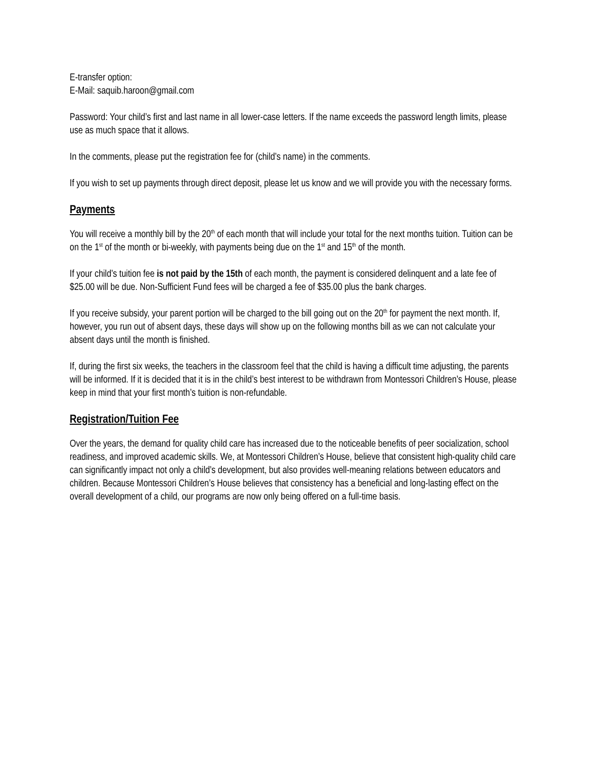E-transfer option:
E-Mail: saquib.haroon@gmail.com
Password: Your child’s first and last name in all lower-case letters. If the name exceeds the password length limits, please use as much space that it allows.
In the comments, please put the registration fee for (child’s name) in the comments.
If you wish to set up payments through direct deposit, please let us know and we will provide you with the necessary forms.
Payments
You will receive a monthly bill by the 20<sup>th</sup> of each month that will include your total for the next months tuition. Tuition can be on the 1<sup>st</sup> of the month or bi-weekly, with payments being due on the 1<sup>st</sup> and 15<sup>th</sup> of the month.
If your child’s tuition fee is not paid by the 15th of each month, the payment is considered delinquent and a late fee of $25.00 will be due. Non-Sufficient Fund fees will be charged a fee of $35.00 plus the bank charges.
If you receive subsidy, your parent portion will be charged to the bill going out on the 20<sup>th</sup> for payment the next month. If, however, you run out of absent days, these days will show up on the following months bill as we can not calculate your absent days until the month is finished.
If, during the first six weeks, the teachers in the classroom feel that the child is having a difficult time adjusting, the parents will be informed. If it is decided that it is in the child’s best interest to be withdrawn from Montessori Children’s House, please keep in mind that your first month’s tuition is non-refundable.
Registration/Tuition Fee
Over the years, the demand for quality child care has increased due to the noticeable benefits of peer socialization, school readiness, and improved academic skills. We, at Montessori Children’s House, believe that consistent high-quality child care can significantly impact not only a child’s development, but also provides well-meaning relations between educators and children. Because Montessori Children’s House believes that consistency has a beneficial and long-lasting effect on the overall development of a child, our programs are now only being offered on a full-time basis.